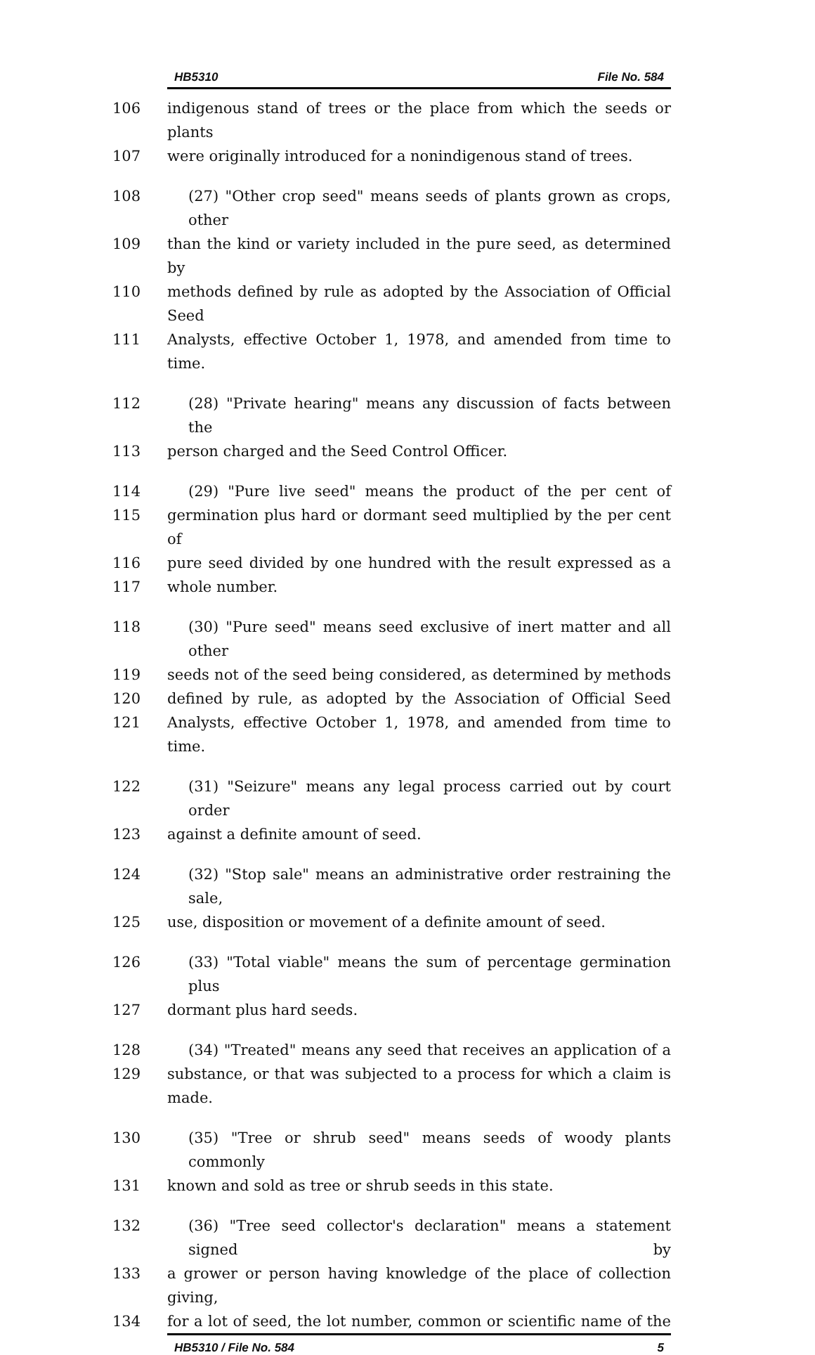HB5310 File No. 584
106 indigenous stand of trees or the place from which the seeds or plants
107 were originally introduced for a nonindigenous stand of trees.
108 (27) "Other crop seed" means seeds of plants grown as crops, other
109 than the kind or variety included in the pure seed, as determined by
110 methods defined by rule as adopted by the Association of Official Seed
111 Analysts, effective October 1, 1978, and amended from time to time.
112 (28) "Private hearing" means any discussion of facts between the
113 person charged and the Seed Control Officer.
114 (29) "Pure live seed" means the product of the per cent of
115 germination plus hard or dormant seed multiplied by the per cent of
116 pure seed divided by one hundred with the result expressed as a
117 whole number.
118 (30) "Pure seed" means seed exclusive of inert matter and all other
119 seeds not of the seed being considered, as determined by methods
120 defined by rule, as adopted by the Association of Official Seed
121 Analysts, effective October 1, 1978, and amended from time to time.
122 (31) "Seizure" means any legal process carried out by court order
123 against a definite amount of seed.
124 (32) "Stop sale" means an administrative order restraining the sale,
125 use, disposition or movement of a definite amount of seed.
126 (33) "Total viable" means the sum of percentage germination plus
127 dormant plus hard seeds.
128 (34) "Treated" means any seed that receives an application of a
129 substance, or that was subjected to a process for which a claim is made.
130 (35) "Tree or shrub seed" means seeds of woody plants commonly
131 known and sold as tree or shrub seeds in this state.
132 (36) "Tree seed collector's declaration" means a statement signed by
133 a grower or person having knowledge of the place of collection giving,
134 for a lot of seed, the lot number, common or scientific name of the
HB5310 / File No. 584 5